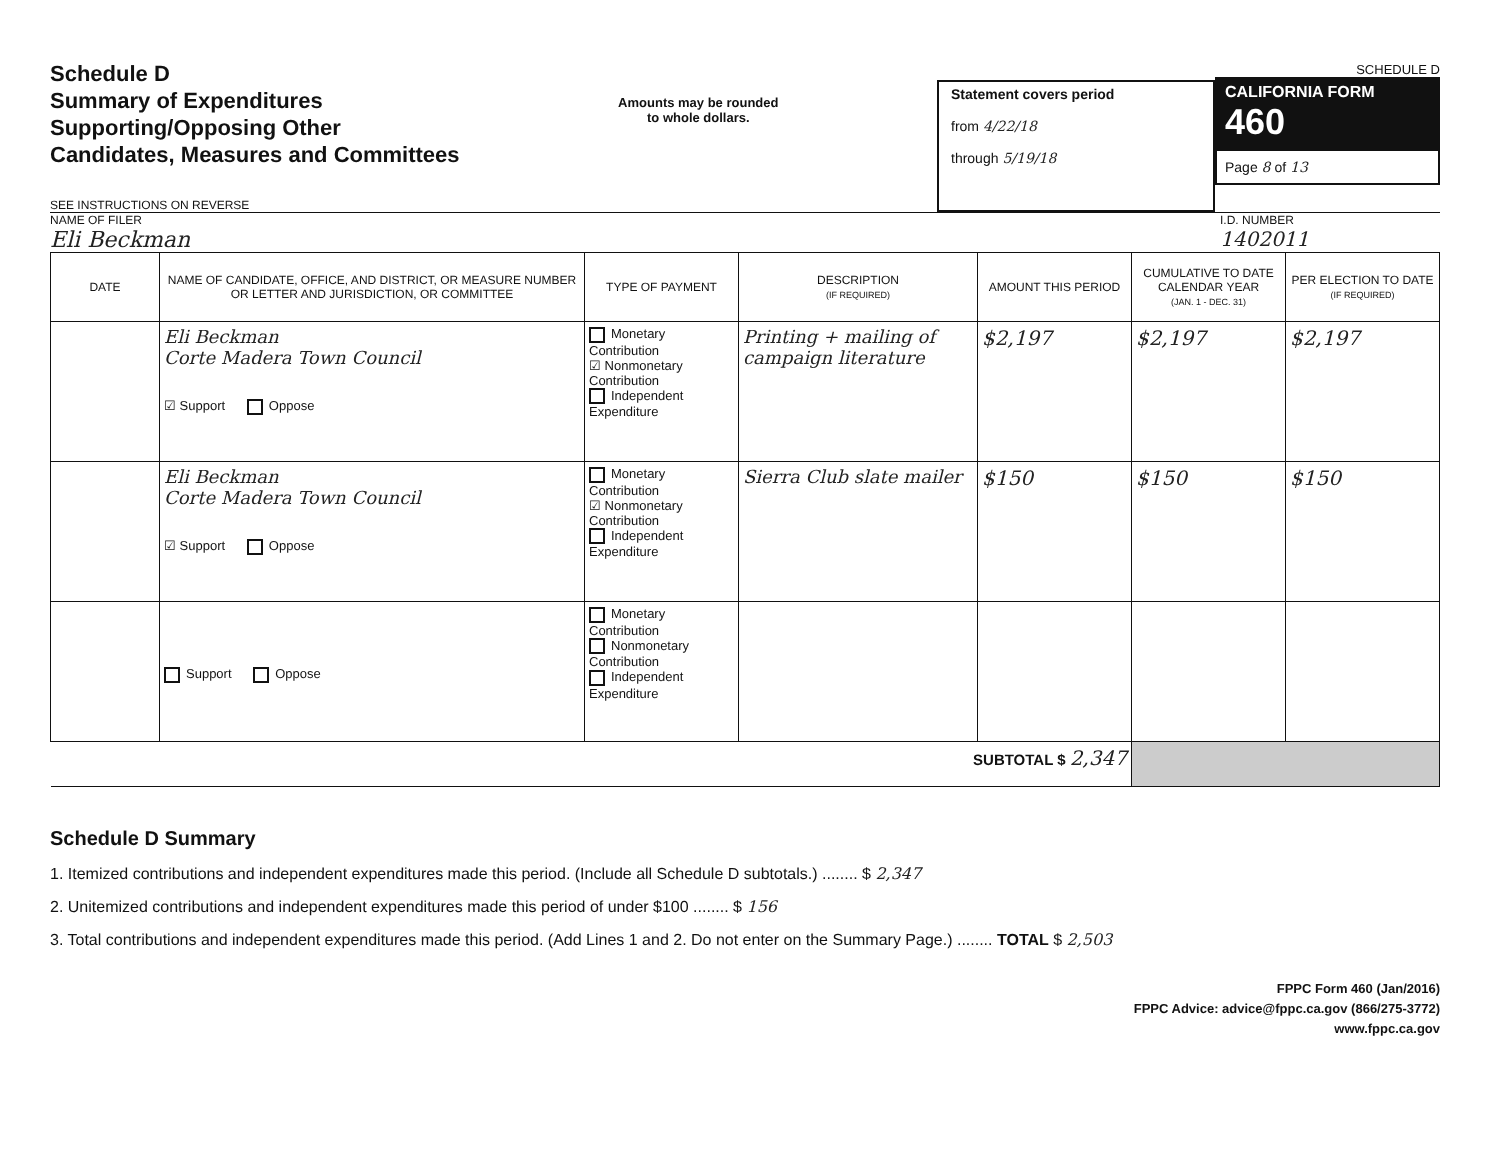Schedule D
Summary of Expenditures
Supporting/Opposing Other
Candidates, Measures and Committees
SEE INSTRUCTIONS ON REVERSE
Amounts may be rounded
to whole dollars.
Statement covers period
from 4/22/18
through 5/19/18
SCHEDULE D
CALIFORNIA FORM 460
Page 8 of 13
NAME OF FILER
Eli Beckman
I.D. NUMBER
1402011
| DATE | NAME OF CANDIDATE, OFFICE, AND DISTRICT, OR MEASURE NUMBER OR LETTER AND JURISDICTION, OR COMMITTEE | TYPE OF PAYMENT | DESCRIPTION (IF REQUIRED) | AMOUNT THIS PERIOD | CUMULATIVE TO DATE CALENDAR YEAR (JAN. 1 - DEC. 31) | PER ELECTION TO DATE (IF REQUIRED) |
| --- | --- | --- | --- | --- | --- | --- |
| | Eli Beckman Corte Madera Town Council ☑ Support Oppose | Monetary Contribution ☑ Nonmonetary Contribution Independent Expenditure | Printing + mailing of campaign literature | $2,197 | $2,197 | $2,197 |
| | Eli Beckman Corte Madera Town Council ☑ Support Oppose | Monetary Contribution ☑ Nonmonetary Contribution Independent Expenditure | Sierra Club slate mailer | $150 | $150 | $150 |
| | Support Oppose | Monetary Contribution Nonmonetary Contribution Independent Expenditure | | | | |
| SUBTOTAL $ 2,347 | | | | | | |
Schedule D Summary
1. Itemized contributions and independent expenditures made this period. (Include all Schedule D subtotals.) ........ $ 2,347
2. Unitemized contributions and independent expenditures made this period of under $100 ........ $ 156
3. Total contributions and independent expenditures made this period. (Add Lines 1 and 2. Do not enter on the Summary Page.) ........ TOTAL $ 2,503
FPPC Form 460 (Jan/2016)
FPPC Advice: advice@fppc.ca.gov (866/275-3772)
www.fppc.ca.gov